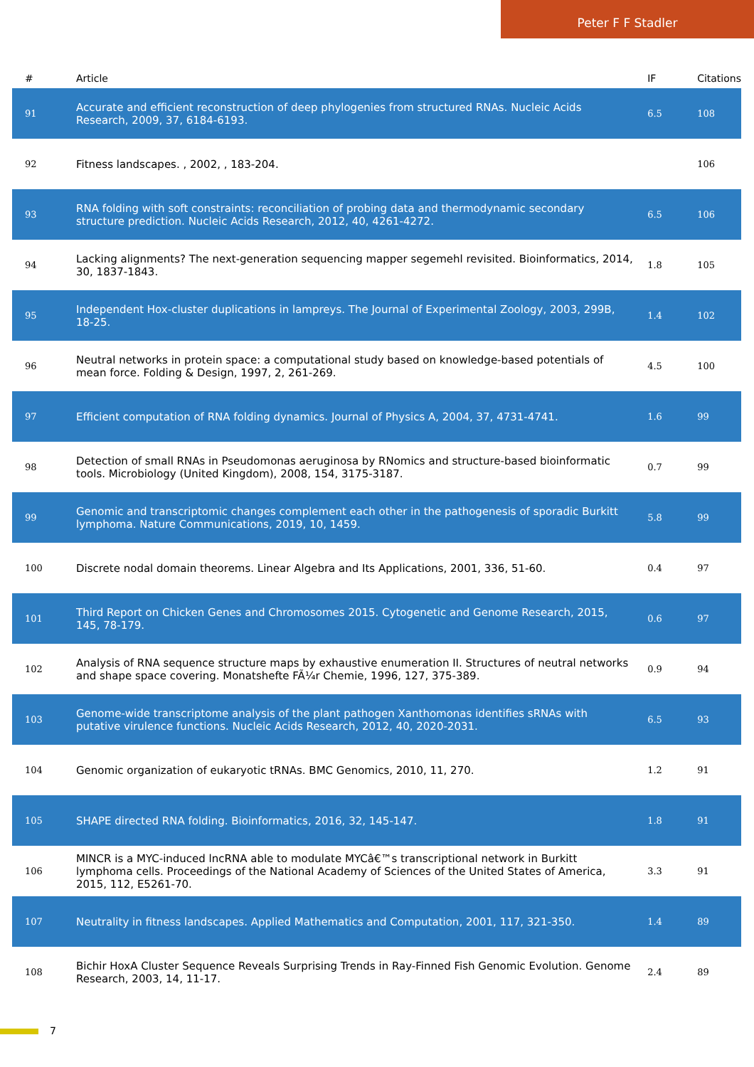Peter F F Stadler
| # | Article | IF | Citations |
| --- | --- | --- | --- |
| 91 | Accurate and efficient reconstruction of deep phylogenies from structured RNAs. Nucleic Acids Research, 2009, 37, 6184-6193. | 6.5 | 108 |
| 92 | Fitness landscapes. , 2002, , 183-204. | | 106 |
| 93 | RNA folding with soft constraints: reconciliation of probing data and thermodynamic secondary structure prediction. Nucleic Acids Research, 2012, 40, 4261-4272. | 6.5 | 106 |
| 94 | Lacking alignments? The next-generation sequencing mapper segemehl revisited. Bioinformatics, 2014, 30, 1837-1843. | 1.8 | 105 |
| 95 | Independent Hox-cluster duplications in lampreys. The Journal of Experimental Zoology, 2003, 299B, 18-25. | 1.4 | 102 |
| 96 | Neutral networks in protein space: a computational study based on knowledge-based potentials of mean force. Folding & Design, 1997, 2, 261-269. | 4.5 | 100 |
| 97 | Efficient computation of RNA folding dynamics. Journal of Physics A, 2004, 37, 4731-4741. | 1.6 | 99 |
| 98 | Detection of small RNAs in Pseudomonas aeruginosa by RNomics and structure-based bioinformatic tools. Microbiology (United Kingdom), 2008, 154, 3175-3187. | 0.7 | 99 |
| 99 | Genomic and transcriptomic changes complement each other in the pathogenesis of sporadic Burkitt lymphoma. Nature Communications, 2019, 10, 1459. | 5.8 | 99 |
| 100 | Discrete nodal domain theorems. Linear Algebra and Its Applications, 2001, 336, 51-60. | 0.4 | 97 |
| 101 | Third Report on Chicken Genes and Chromosomes 2015. Cytogenetic and Genome Research, 2015, 145, 78-179. | 0.6 | 97 |
| 102 | Analysis of RNA sequence structure maps by exhaustive enumeration II. Structures of neutral networks and shape space covering. Monatshefte FÃ¼r Chemie, 1996, 127, 375-389. | 0.9 | 94 |
| 103 | Genome-wide transcriptome analysis of the plant pathogen Xanthomonas identifies sRNAs with putative virulence functions. Nucleic Acids Research, 2012, 40, 2020-2031. | 6.5 | 93 |
| 104 | Genomic organization of eukaryotic tRNAs. BMC Genomics, 2010, 11, 270. | 1.2 | 91 |
| 105 | SHAPE directed RNA folding. Bioinformatics, 2016, 32, 145-147. | 1.8 | 91 |
| 106 | MINCR is a MYC-induced lncRNA able to modulate MYCâ€™s transcriptional network in Burkitt lymphoma cells. Proceedings of the National Academy of Sciences of the United States of America, 2015, 112, E5261-70. | 3.3 | 91 |
| 107 | Neutrality in fitness landscapes. Applied Mathematics and Computation, 2001, 117, 321-350. | 1.4 | 89 |
| 108 | Bichir HoxA Cluster Sequence Reveals Surprising Trends in Ray-Finned Fish Genomic Evolution. Genome Research, 2003, 14, 11-17. | 2.4 | 89 |
7